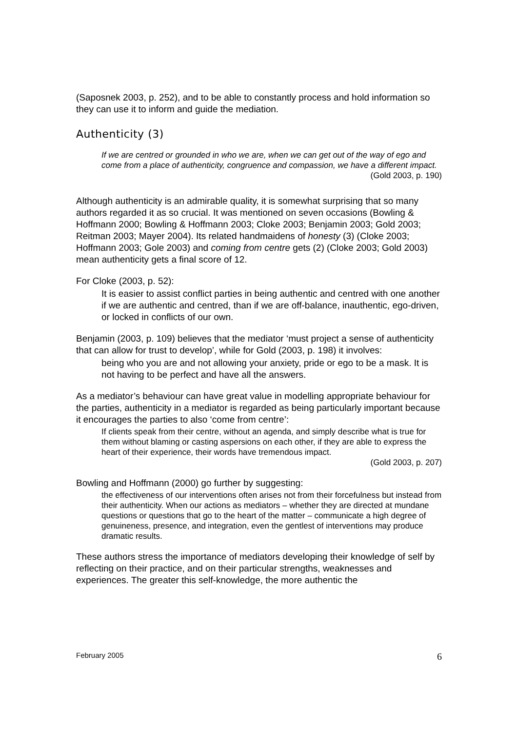(Saposnek 2003, p. 252), and to be able to constantly process and hold information so they can use it to inform and guide the mediation.
Authenticity (3)
If we are centred or grounded in who we are, when we can get out of the way of ego and come from a place of authenticity, congruence and compassion, we have a different impact.
(Gold 2003, p. 190)
Although authenticity is an admirable quality, it is somewhat surprising that so many authors regarded it as so crucial. It was mentioned on seven occasions (Bowling & Hoffmann 2000; Bowling & Hoffmann 2003; Cloke 2003; Benjamin 2003; Gold 2003; Reitman 2003; Mayer 2004). Its related handmaidens of honesty (3) (Cloke 2003; Hoffmann 2003; Gole 2003) and coming from centre gets (2) (Cloke 2003; Gold 2003) mean authenticity gets a final score of 12.
For Cloke (2003, p. 52):
It is easier to assist conflict parties in being authentic and centred with one another if we are authentic and centred, than if we are off-balance, inauthentic, ego-driven, or locked in conflicts of our own.
Benjamin (2003, p. 109) believes that the mediator ‘must project a sense of authenticity that can allow for trust to develop’, while for Gold (2003, p. 198) it involves:
being who you are and not allowing your anxiety, pride or ego to be a mask. It is not having to be perfect and have all the answers.
As a mediator’s behaviour can have great value in modelling appropriate behaviour for the parties, authenticity in a mediator is regarded as being particularly important because it encourages the parties to also ‘come from centre’:
If clients speak from their centre, without an agenda, and simply describe what is true for them without blaming or casting aspersions on each other, if they are able to express the heart of their experience, their words have tremendous impact.
(Gold 2003, p. 207)
Bowling and Hoffmann (2000) go further by suggesting:
the effectiveness of our interventions often arises not from their forcefulness but instead from their authenticity. When our actions as mediators – whether they are directed at mundane questions or questions that go to the heart of the matter – communicate a high degree of genuineness, presence, and integration, even the gentlest of interventions may produce dramatic results.
These authors stress the importance of mediators developing their knowledge of self by reflecting on their practice, and on their particular strengths, weaknesses and experiences. The greater this self-knowledge, the more authentic the
February 2005 6